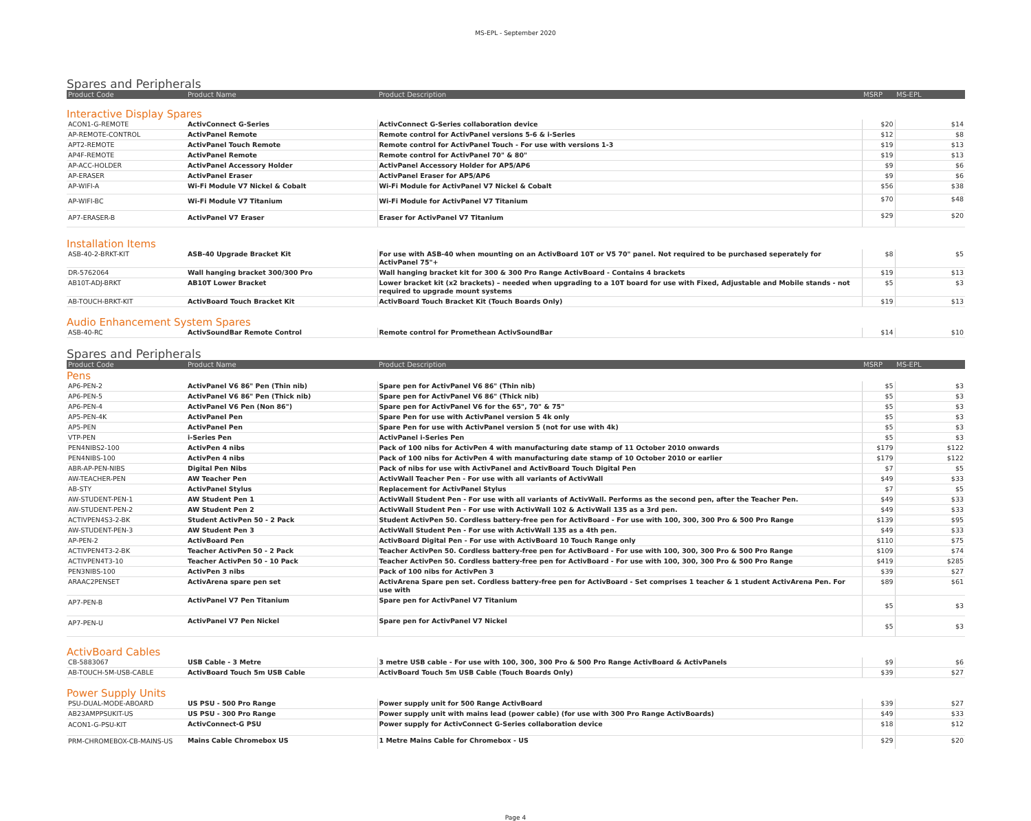MS-EPL - September 2020
Spares and Peripherals
| Product Code | Product Name | Product Description | MSRP | MS-EPL |
| --- | --- | --- | --- | --- |
Interactive Display Spares
| ACON1-G-REMOTE | ActivConnect G-Series | ActivConnect G-Series collaboration device | $20 | $14 |
| AP-REMOTE-CONTROL | ActivPanel Remote | Remote control for ActivPanel versions 5-6 & i-Series | $12 | $8 |
| APT2-REMOTE | ActivPanel Touch Remote | Remote control for ActivPanel Touch - For use with versions 1-3 | $19 | $13 |
| AP4F-REMOTE | ActivPanel Remote | Remote control for ActivPanel 70" & 80" | $19 | $13 |
| AP-ACC-HOLDER | ActivPanel Accessory Holder | ActivPanel Accessory Holder for AP5/AP6 | $9 | $6 |
| AP-ERASER | ActivPanel Eraser | ActivPanel Eraser for AP5/AP6 | $9 | $6 |
| AP-WIFI-A | Wi-Fi Module V7 Nickel & Cobalt | Wi-Fi Module for ActivPanel V7 Nickel & Cobalt | $56 | $38 |
| AP-WIFI-BC | Wi-Fi Module V7 Titanium | Wi-Fi Module for ActivPanel V7 Titanium | $70 | $48 |
| AP7-ERASER-B | ActivPanel V7 Eraser | Eraser for ActivPanel V7 Titanium | $29 | $20 |
Installation Items
| ASB-40-2-BRKT-KIT | ASB-40 Upgrade Bracket Kit | For use with ASB-40 when mounting on an ActivBoard 10T or V5 70" panel. Not required to be purchased seperately for ActivPanel 75"+ | $8 | $5 |
| DR-5762064 | Wall hanging bracket 300/300 Pro | Wall hanging bracket kit for 300 & 300 Pro Range ActivBoard - Contains 4 brackets | $19 | $13 |
| AB10T-ADJ-BRKT | AB10T Lower Bracket | Lower bracket kit (x2 brackets) – needed when upgrading to a 10T board for use with Fixed, Adjustable and Mobile stands - not required to upgrade mount systems | $5 | $3 |
| AB-TOUCH-BRKT-KIT | ActivBoard Touch Bracket Kit | ActivBoard Touch Bracket Kit (Touch Boards Only) | $19 | $13 |
Audio Enhancement System Spares
| ASB-40-RC | ActivSoundBar Remote Control | Remote control for Promethean ActivSoundBar | $14 | $10 |
Spares and Peripherals
| Product Code | Product Name | Product Description | MSRP | MS-EPL |
| --- | --- | --- | --- | --- |
Pens
| AP6-PEN-2 | ActivPanel V6 86" Pen (Thin nib) | Spare pen for ActivPanel V6 86" (Thin nib) | $5 | $3 |
| AP6-PEN-5 | ActivPanel V6 86" Pen (Thick nib) | Spare pen for ActivPanel V6 86" (Thick nib) | $5 | $3 |
| AP6-PEN-4 | ActivPanel V6 Pen (Non 86") | Spare pen for ActivPanel V6 for the 65", 70" & 75" | $5 | $3 |
| AP5-PEN-4K | ActivPanel Pen | Spare Pen for use with ActivPanel version 5 4k only | $5 | $3 |
| AP5-PEN | ActivPanel Pen | Spare Pen for use with ActivPanel version 5 (not for use with 4k) | $5 | $3 |
| VTP-PEN | i-Series Pen | ActivPanel i-Series Pen | $5 | $3 |
| PEN4NIBS2-100 | ActivPen 4 nibs | Pack of 100 nibs for ActivPen 4 with manufacturing date stamp of 11 October 2010 onwards | $179 | $122 |
| PEN4NIBS-100 | ActivPen 4 nibs | Pack of 100 nibs for ActivPen 4 with manufacturing date stamp of 10 October 2010 or earlier | $179 | $122 |
| ABR-AP-PEN-NIBS | Digital Pen Nibs | Pack of nibs for use with ActivPanel and ActivBoard Touch Digital Pen | $7 | $5 |
| AW-TEACHER-PEN | AW Teacher Pen | ActivWall Teacher Pen - For use with all variants of ActivWall | $49 | $33 |
| AB-STY | ActivPanel Stylus | Replacement for ActivPanel Stylus | $7 | $5 |
| AW-STUDENT-PEN-1 | AW Student Pen 1 | ActivWall Student Pen - For use with all variants of ActivWall. Performs as the second pen, after the Teacher Pen. | $49 | $33 |
| AW-STUDENT-PEN-2 | AW Student Pen 2 | ActivWall Student Pen - For use with ActivWall 102 & ActivWall 135 as a 3rd pen. | $49 | $33 |
| ACTIVPEN4S3-2-BK | Student ActivPen 50 - 2 Pack | Student ActivPen 50. Cordless battery-free pen for ActivBoard - For use with 100, 300, 300 Pro & 500 Pro Range | $139 | $95 |
| AW-STUDENT-PEN-3 | AW Student Pen 3 | ActivWall Student Pen - For use with ActivWall 135 as a 4th pen. | $49 | $33 |
| AP-PEN-2 | ActivBoard Pen | ActivBoard Digital Pen - For use with ActivBoard 10 Touch Range only | $110 | $75 |
| ACTIVPEN4T3-2-BK | Teacher ActivPen 50 - 2 Pack | Teacher ActivPen 50. Cordless battery-free pen for ActivBoard - For use with 100, 300, 300 Pro & 500 Pro Range | $109 | $74 |
| ACTIVPEN4T3-10 | Teacher ActivPen 50 - 10 Pack | Teacher ActivPen 50. Cordless battery-free pen for ActivBoard - For use with 100, 300, 300 Pro & 500 Pro Range | $419 | $285 |
| PEN3NIBS-100 | ActivPen 3 nibs | Pack of 100 nibs for ActivPen 3 | $39 | $27 |
| ARAAC2PENSET | ActivArena spare pen set | ActivArena Spare pen set. Cordless battery-free pen for ActivBoard - Set comprises 1 teacher & 1 student ActivArena Pen. For use with | $89 | $61 |
| AP7-PEN-B | ActivPanel V7 Pen Titanium | Spare pen for ActivPanel V7 Titanium | $5 | $3 |
| AP7-PEN-U | ActivPanel V7 Pen Nickel | Spare pen for ActivPanel V7 Nickel | $5 | $3 |
ActivBoard Cables
| CB-5883067 | USB Cable - 3 Metre | 3 metre USB cable - For use with 100, 300, 300 Pro & 500 Pro Range ActivBoard & ActivPanels | $9 | $6 |
| AB-TOUCH-5M-USB-CABLE | ActivBoard Touch 5m USB Cable | ActivBoard Touch 5m USB Cable (Touch Boards Only) | $39 | $27 |
Power Supply Units
| PSU-DUAL-MODE-ABOARD | US PSU - 500 Pro Range | Power supply unit for 500 Range ActivBoard | $39 | $27 |
| AB23AMPPSUKIT-US | US PSU - 300 Pro Range | Power supply unit with mains lead (power cable) (for use with 300 Pro Range ActivBoards) | $49 | $33 |
| ACON1-G-PSU-KIT | ActivConnect-G PSU | Power supply for ActivConnect G-Series collaboration device | $18 | $12 |
| PRM-CHROMEBOX-CB-MAINS-US | Mains Cable Chromebox US | 1 Metre Mains Cable for Chromebox - US | $29 | $20 |
Page 4